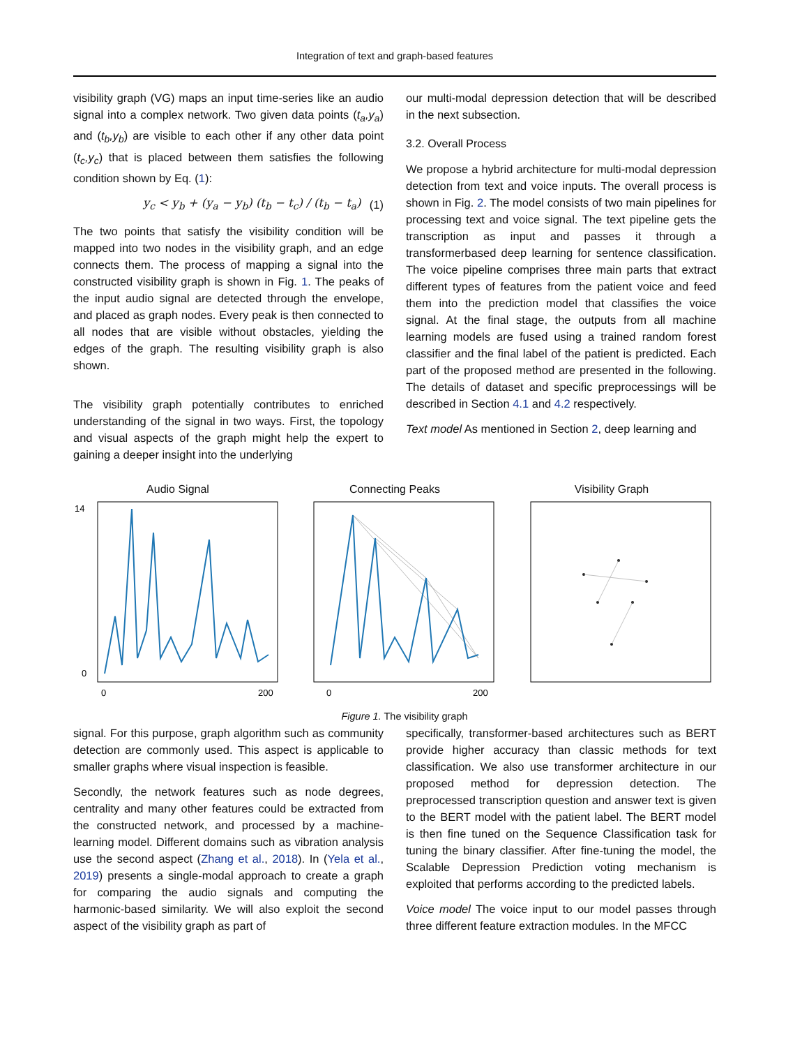Integration of text and graph-based features
visibility graph (VG) maps an input time-series like an audio signal into a complex network. Two given data points (t<sub>a</sub>,y<sub>a</sub>) and (t<sub>b</sub>,y<sub>b</sub>) are visible to each other if any other data point (t<sub>c</sub>,y<sub>c</sub>) that is placed between them satisfies the following condition shown by Eq. (1):
y<sub>c</sub> < y<sub>b</sub> + (y<sub>a</sub> − y<sub>b</sub>) (t<sub>b</sub> − t<sub>c</sub>) / (t<sub>b</sub> − t<sub>a</sub>) (1)
The two points that satisfy the visibility condition will be mapped into two nodes in the visibility graph, and an edge connects them. The process of mapping a signal into the constructed visibility graph is shown in Fig. 1. The peaks of the input audio signal are detected through the envelope, and placed as graph nodes. Every peak is then connected to all nodes that are visible without obstacles, yielding the edges of the graph. The resulting visibility graph is also shown.
The visibility graph potentially contributes to enriched understanding of the signal in two ways. First, the topology and visual aspects of the graph might help the expert to gaining a deeper insight into the underlying
our multi-modal depression detection that will be described in the next subsection.
3.2. Overall Process
We propose a hybrid architecture for multi-modal depression detection from text and voice inputs. The overall process is shown in Fig. 2. The model consists of two main pipelines for processing text and voice signal. The text pipeline gets the transcription as input and passes it through a transformerbased deep learning for sentence classification. The voice pipeline comprises three main parts that extract different types of features from the patient voice and feed them into the prediction model that classifies the voice signal. At the final stage, the outputs from all machine learning models are fused using a trained random forest classifier and the final label of the patient is predicted. Each part of the proposed method are presented in the following. The details of dataset and specific preprocessings will be described in Section 4.1 and 4.2 respectively.
Text model As mentioned in Section 2, deep learning and
Audio Signal
14
0
0
200
Connecting Peaks
0
200
Visibility Graph
Figure 1. The visibility graph
signal. For this purpose, graph algorithm such as community detection are commonly used. This aspect is applicable to smaller graphs where visual inspection is feasible.
Secondly, the network features such as node degrees, centrality and many other features could be extracted from the constructed network, and processed by a machine-learning model. Different domains such as vibration analysis use the second aspect (Zhang et al., 2018). In (Yela et al., 2019) presents a single-modal approach to create a graph for comparing the audio signals and computing the harmonic-based similarity. We will also exploit the second aspect of the visibility graph as part of
specifically, transformer-based architectures such as BERT provide higher accuracy than classic methods for text classification. We also use transformer architecture in our proposed method for depression detection. The preprocessed transcription question and answer text is given to the BERT model with the patient label. The BERT model is then fine tuned on the Sequence Classification task for tuning the binary classifier. After fine-tuning the model, the Scalable Depression Prediction voting mechanism is exploited that performs according to the predicted labels.
Voice model The voice input to our model passes through three different feature extraction modules. In the MFCC